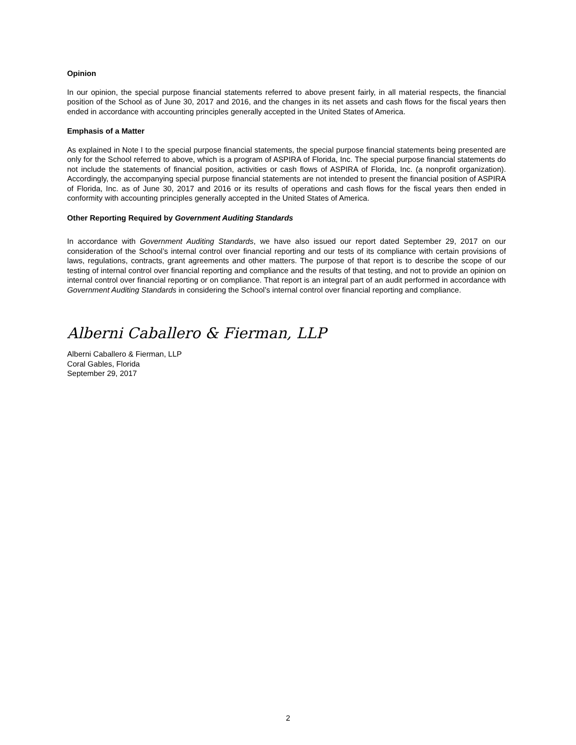Opinion
In our opinion, the special purpose financial statements referred to above present fairly, in all material respects, the financial position of the School as of June 30, 2017 and 2016, and the changes in its net assets and cash flows for the fiscal years then ended in accordance with accounting principles generally accepted in the United States of America.
Emphasis of a Matter
As explained in Note I to the special purpose financial statements, the special purpose financial statements being presented are only for the School referred to above, which is a program of ASPIRA of Florida, Inc. The special purpose financial statements do not include the statements of financial position, activities or cash flows of ASPIRA of Florida, Inc. (a nonprofit organization). Accordingly, the accompanying special purpose financial statements are not intended to present the financial position of ASPIRA of Florida, Inc. as of June 30, 2017 and 2016 or its results of operations and cash flows for the fiscal years then ended in conformity with accounting principles generally accepted in the United States of America.
Other Reporting Required by Government Auditing Standards
In accordance with Government Auditing Standards, we have also issued our report dated September 29, 2017 on our consideration of the School’s internal control over financial reporting and our tests of its compliance with certain provisions of laws, regulations, contracts, grant agreements and other matters. The purpose of that report is to describe the scope of our testing of internal control over financial reporting and compliance and the results of that testing, and not to provide an opinion on internal control over financial reporting or on compliance. That report is an integral part of an audit performed in accordance with Government Auditing Standards in considering the School’s internal control over financial reporting and compliance.
Alberni Caballero & Fierman, LLP
Alberni Caballero & Fierman, LLP
Coral Gables, Florida
September 29, 2017
2